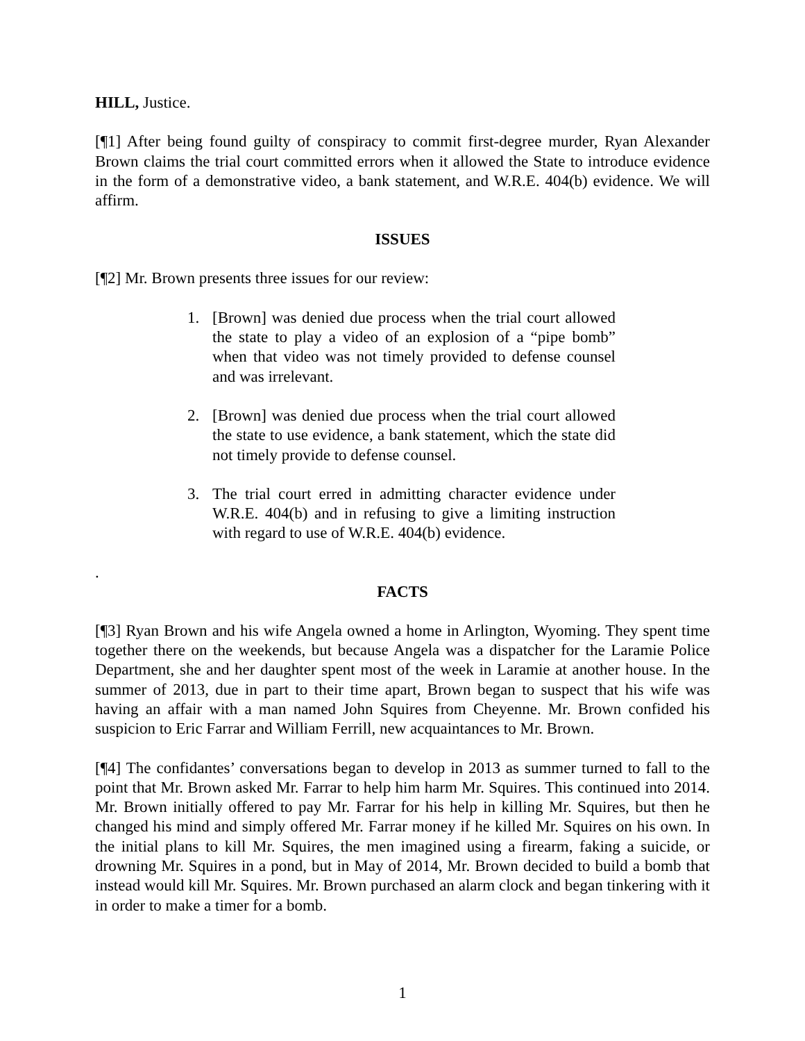HILL, Justice.
[¶1] After being found guilty of conspiracy to commit first-degree murder, Ryan Alexander Brown claims the trial court committed errors when it allowed the State to introduce evidence in the form of a demonstrative video, a bank statement, and W.R.E. 404(b) evidence. We will affirm.
ISSUES
[¶2] Mr. Brown presents three issues for our review:
1. [Brown] was denied due process when the trial court allowed the state to play a video of an explosion of a “pipe bomb” when that video was not timely provided to defense counsel and was irrelevant.
2. [Brown] was denied due process when the trial court allowed the state to use evidence, a bank statement, which the state did not timely provide to defense counsel.
3. The trial court erred in admitting character evidence under W.R.E. 404(b) and in refusing to give a limiting instruction with regard to use of W.R.E. 404(b) evidence.
.
FACTS
[¶3] Ryan Brown and his wife Angela owned a home in Arlington, Wyoming. They spent time together there on the weekends, but because Angela was a dispatcher for the Laramie Police Department, she and her daughter spent most of the week in Laramie at another house. In the summer of 2013, due in part to their time apart, Brown began to suspect that his wife was having an affair with a man named John Squires from Cheyenne. Mr. Brown confided his suspicion to Eric Farrar and William Ferrill, new acquaintances to Mr. Brown.
[¶4] The confidantes’ conversations began to develop in 2013 as summer turned to fall to the point that Mr. Brown asked Mr. Farrar to help him harm Mr. Squires. This continued into 2014. Mr. Brown initially offered to pay Mr. Farrar for his help in killing Mr. Squires, but then he changed his mind and simply offered Mr. Farrar money if he killed Mr. Squires on his own. In the initial plans to kill Mr. Squires, the men imagined using a firearm, faking a suicide, or drowning Mr. Squires in a pond, but in May of 2014, Mr. Brown decided to build a bomb that instead would kill Mr. Squires. Mr. Brown purchased an alarm clock and began tinkering with it in order to make a timer for a bomb.
1